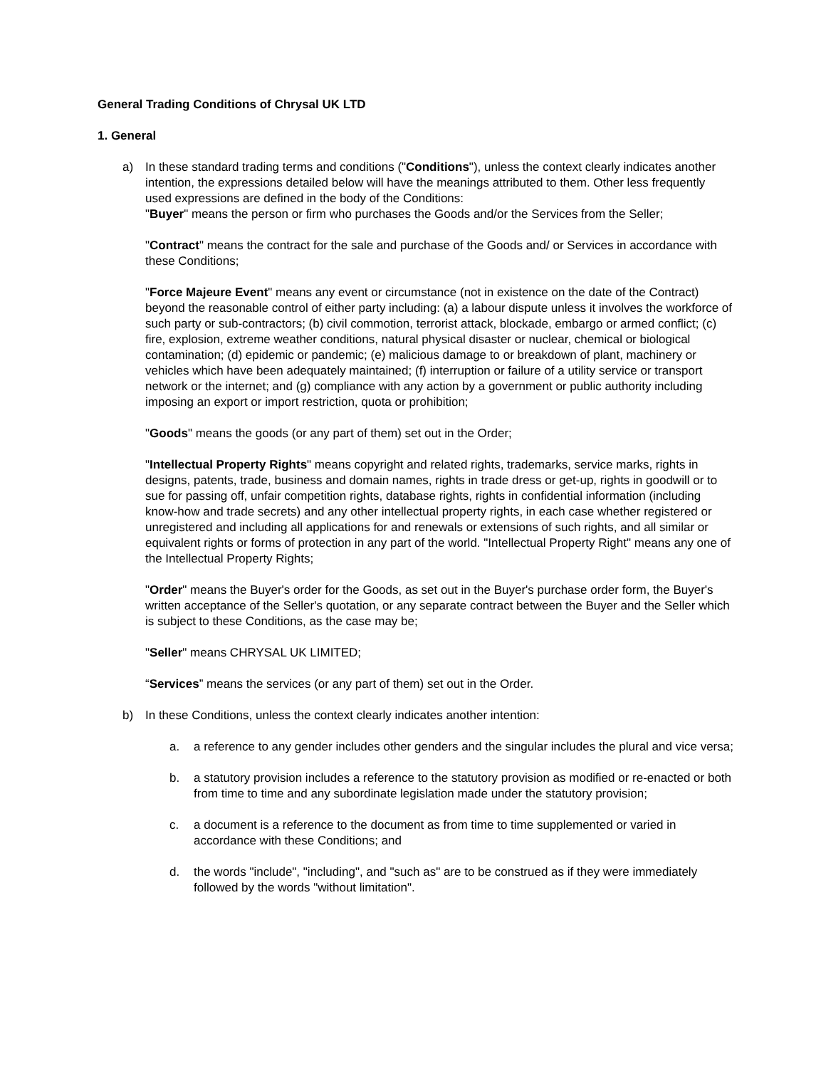General Trading Conditions of Chrysal UK LTD
1. General
a) In these standard trading terms and conditions ("Conditions"), unless the context clearly indicates another intention, the expressions detailed below will have the meanings attributed to them. Other less frequently used expressions are defined in the body of the Conditions:
"Buyer" means the person or firm who purchases the Goods and/or the Services from the Seller;
"Contract" means the contract for the sale and purchase of the Goods and/ or Services in accordance with these Conditions;
"Force Majeure Event" means any event or circumstance (not in existence on the date of the Contract) beyond the reasonable control of either party including: (a) a labour dispute unless it involves the workforce of such party or sub-contractors; (b) civil commotion, terrorist attack, blockade, embargo or armed conflict; (c) fire, explosion, extreme weather conditions, natural physical disaster or nuclear, chemical or biological contamination; (d) epidemic or pandemic; (e) malicious damage to or breakdown of plant, machinery or vehicles which have been adequately maintained; (f) interruption or failure of a utility service or transport network or the internet; and (g) compliance with any action by a government or public authority including imposing an export or import restriction, quota or prohibition;
"Goods" means the goods (or any part of them) set out in the Order;
"Intellectual Property Rights" means copyright and related rights, trademarks, service marks, rights in designs, patents, trade, business and domain names, rights in trade dress or get-up, rights in goodwill or to sue for passing off, unfair competition rights, database rights, rights in confidential information (including know-how and trade secrets) and any other intellectual property rights, in each case whether registered or unregistered and including all applications for and renewals or extensions of such rights, and all similar or equivalent rights or forms of protection in any part of the world. "Intellectual Property Right" means any one of the Intellectual Property Rights;
"Order" means the Buyer's order for the Goods, as set out in the Buyer's purchase order form, the Buyer's written acceptance of the Seller's quotation, or any separate contract between the Buyer and the Seller which is subject to these Conditions, as the case may be;
"Seller" means CHRYSAL UK LIMITED;
“Services” means the services (or any part of them) set out in the Order.
b) In these Conditions, unless the context clearly indicates another intention:
a. a reference to any gender includes other genders and the singular includes the plural and vice versa;
b. a statutory provision includes a reference to the statutory provision as modified or re-enacted or both from time to time and any subordinate legislation made under the statutory provision;
c. a document is a reference to the document as from time to time supplemented or varied in accordance with these Conditions; and
d. the words "include", "including", and "such as" are to be construed as if they were immediately followed by the words "without limitation".